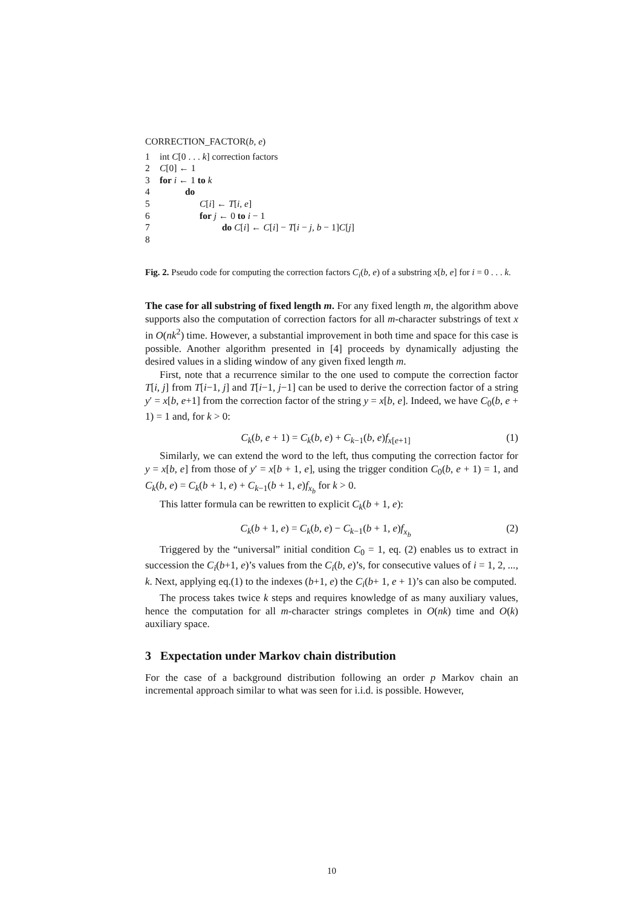CORRECTION_FACTOR(b, e)
1 int C[0 . . . k] correction factors
2 C[0] ← 1
3 for i ← 1 to k
4 do
5 C[i] ← T[i, e]
6 for j ← 0 to i − 1
7 do C[i] ← C[i] − T[i − j, b − 1]C[j]
8
Fig. 2. Pseudo code for computing the correction factors C<sub>i</sub>(b, e) of a substring x[b, e] for i = 0 . . . k.
The case for all substring of fixed length m. For any fixed length m, the algorithm above supports also the computation of correction factors for all m-character substrings of text x in O(nk<sup>2</sup>) time. However, a substantial improvement in both time and space for this case is possible. Another algorithm presented in [4] proceeds by dynamically adjusting the desired values in a sliding window of any given fixed length m.
First, note that a recurrence similar to the one used to compute the correction factor T[i, j] from T[i−1, j] and T[i−1, j−1] can be used to derive the correction factor of a string y′ = x[b, e+1] from the correction factor of the string y = x[b, e]. Indeed, we have C<sub>0</sub>(b, e + 1) = 1 and, for k > 0:
C<sub>k</sub>(b, e + 1) = C<sub>k</sub>(b, e) + C<sub>k−1</sub>(b, e)f<sub>x[e+1]</sub> (1)
Similarly, we can extend the word to the left, thus computing the correction factor for y = x[b, e] from those of y′ = x[b + 1, e], using the trigger condition C<sub>0</sub>(b, e + 1) = 1, and C<sub>k</sub>(b, e) = C<sub>k</sub>(b + 1, e) + C<sub>k−1</sub>(b + 1, e)f<sub>x<sub>b</sub></sub> for k > 0.
This latter formula can be rewritten to explicit C<sub>k</sub>(b + 1, e):
C<sub>k</sub>(b + 1, e) = C<sub>k</sub>(b, e) − C<sub>k−1</sub>(b + 1, e)f<sub>x<sub>b</sub></sub> (2)
Triggered by the “universal” initial condition C<sub>0</sub> = 1, eq. (2) enables us to extract in succession the C<sub>i</sub>(b+1, e)’s values from the C<sub>i</sub>(b, e)’s, for consecutive values of i = 1, 2, ..., k. Next, applying eq.(1) to the indexes (b+1, e) the C<sub>i</sub>(b+ 1, e + 1)’s can also be computed.
The process takes twice k steps and requires knowledge of as many auxiliary values, hence the computation for all m-character strings completes in O(nk) time and O(k) auxiliary space.
3 Expectation under Markov chain distribution
For the case of a background distribution following an order p Markov chain an incremental approach similar to what was seen for i.i.d. is possible. However,
10